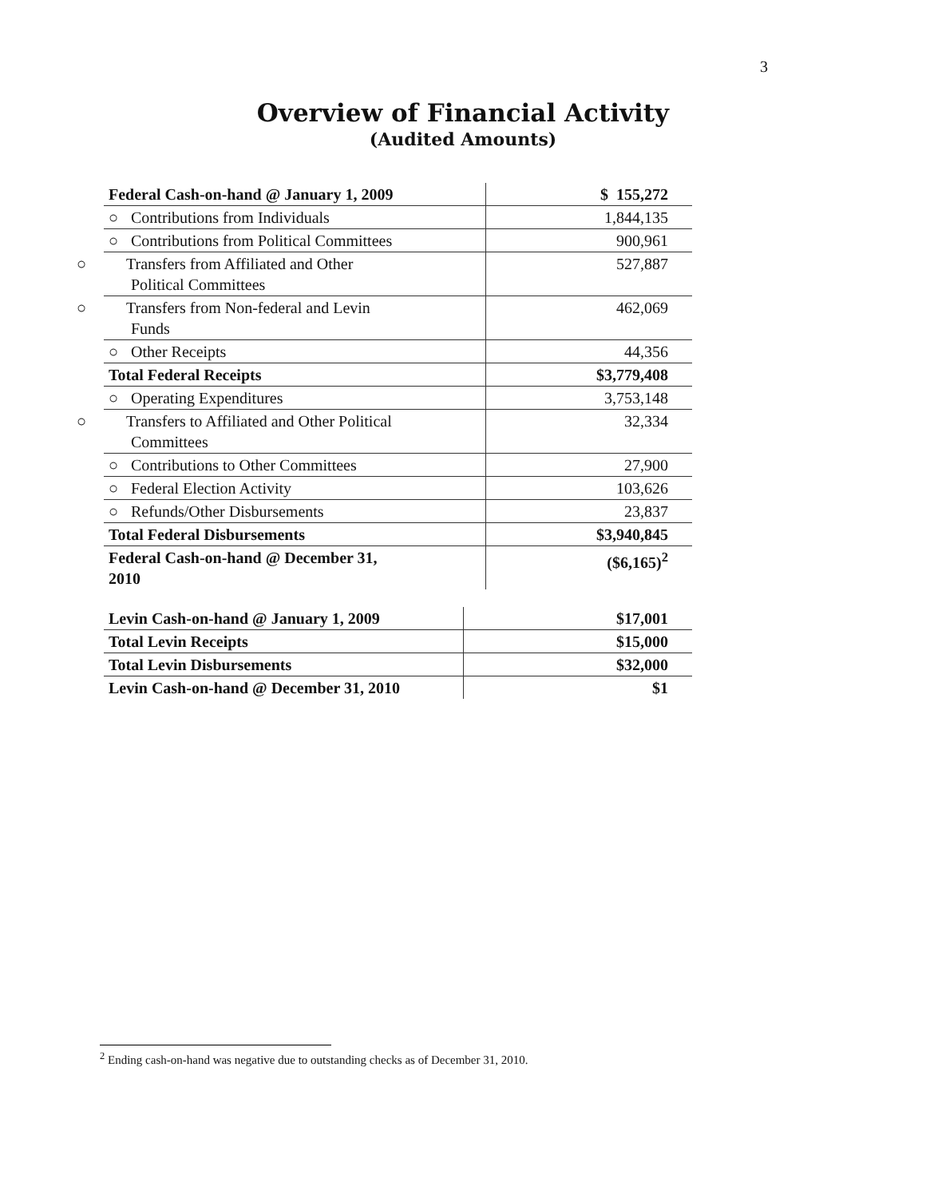3
Overview of Financial Activity
(Audited Amounts)
| Federal Cash-on-hand @ January 1, 2009 | $ 155,272 |
| ○ Contributions from Individuals | 1,844,135 |
| ○ Contributions from Political Committees | 900,961 |
| ○ Transfers from Affiliated and Other Political Committees | 527,887 |
| ○ Transfers from Non-federal and Levin Funds | 462,069 |
| ○ Other Receipts | 44,356 |
| Total Federal Receipts | $3,779,408 |
| ○ Operating Expenditures | 3,753,148 |
| ○ Transfers to Affiliated and Other Political Committees | 32,334 |
| ○ Contributions to Other Committees | 27,900 |
| ○ Federal Election Activity | 103,626 |
| ○ Refunds/Other Disbursements | 23,837 |
| Total Federal Disbursements | $3,940,845 |
| Federal Cash-on-hand @ December 31, 2010 | ($6,165)<sup>2</sup> |
| Levin Cash-on-hand @ January 1, 2009 | $17,001 |
| Total Levin Receipts | $15,000 |
| Total Levin Disbursements | $32,000 |
| Levin Cash-on-hand @ December 31, 2010 | $1 |
<sup>2</sup> Ending cash-on-hand was negative due to outstanding checks as of December 31, 2010.